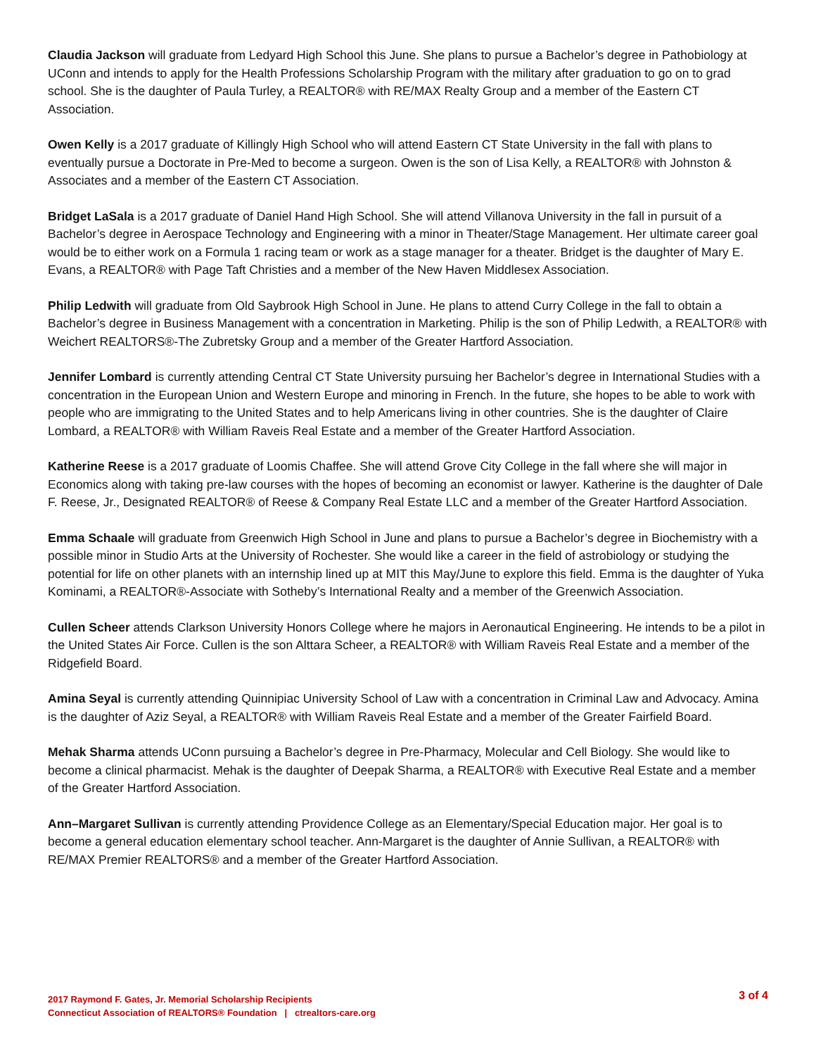Claudia Jackson will graduate from Ledyard High School this June. She plans to pursue a Bachelor’s degree in Pathobiology at UConn and intends to apply for the Health Professions Scholarship Program with the military after graduation to go on to grad school. She is the daughter of Paula Turley, a REALTOR® with RE/MAX Realty Group and a member of the Eastern CT Association.
Owen Kelly is a 2017 graduate of Killingly High School who will attend Eastern CT State University in the fall with plans to eventually pursue a Doctorate in Pre-Med to become a surgeon. Owen is the son of Lisa Kelly, a REALTOR® with Johnston & Associates and a member of the Eastern CT Association.
Bridget LaSala is a 2017 graduate of Daniel Hand High School. She will attend Villanova University in the fall in pursuit of a Bachelor’s degree in Aerospace Technology and Engineering with a minor in Theater/Stage Management. Her ultimate career goal would be to either work on a Formula 1 racing team or work as a stage manager for a theater. Bridget is the daughter of Mary E. Evans, a REALTOR® with Page Taft Christies and a member of the New Haven Middlesex Association.
Philip Ledwith will graduate from Old Saybrook High School in June. He plans to attend Curry College in the fall to obtain a Bachelor’s degree in Business Management with a concentration in Marketing. Philip is the son of Philip Ledwith, a REALTOR® with Weichert REALTORS®-The Zubretsky Group and a member of the Greater Hartford Association.
Jennifer Lombard is currently attending Central CT State University pursuing her Bachelor’s degree in International Studies with a concentration in the European Union and Western Europe and minoring in French. In the future, she hopes to be able to work with people who are immigrating to the United States and to help Americans living in other countries. She is the daughter of Claire Lombard, a REALTOR® with William Raveis Real Estate and a member of the Greater Hartford Association.
Katherine Reese is a 2017 graduate of Loomis Chaffee. She will attend Grove City College in the fall where she will major in Economics along with taking pre-law courses with the hopes of becoming an economist or lawyer. Katherine is the daughter of Dale F. Reese, Jr., Designated REALTOR® of Reese & Company Real Estate LLC and a member of the Greater Hartford Association.
Emma Schaale will graduate from Greenwich High School in June and plans to pursue a Bachelor’s degree in Biochemistry with a possible minor in Studio Arts at the University of Rochester. She would like a career in the field of astrobiology or studying the potential for life on other planets with an internship lined up at MIT this May/June to explore this field. Emma is the daughter of Yuka Kominami, a REALTOR®-Associate with Sotheby’s International Realty and a member of the Greenwich Association.
Cullen Scheer attends Clarkson University Honors College where he majors in Aeronautical Engineering. He intends to be a pilot in the United States Air Force. Cullen is the son Alttara Scheer, a REALTOR® with William Raveis Real Estate and a member of the Ridgefield Board.
Amina Seyal is currently attending Quinnipiac University School of Law with a concentration in Criminal Law and Advocacy. Amina is the daughter of Aziz Seyal, a REALTOR® with William Raveis Real Estate and a member of the Greater Fairfield Board.
Mehak Sharma attends UConn pursuing a Bachelor’s degree in Pre-Pharmacy, Molecular and Cell Biology. She would like to become a clinical pharmacist. Mehak is the daughter of Deepak Sharma, a REALTOR® with Executive Real Estate and a member of the Greater Hartford Association.
Ann–Margaret Sullivan is currently attending Providence College as an Elementary/Special Education major. Her goal is to become a general education elementary school teacher. Ann-Margaret is the daughter of Annie Sullivan, a REALTOR® with RE/MAX Premier REALTORS® and a member of the Greater Hartford Association.
2017 Raymond F. Gates, Jr. Memorial Scholarship Recipients
Connecticut Association of REALTORS® Foundation | ctrealtors-care.org
3 of 4